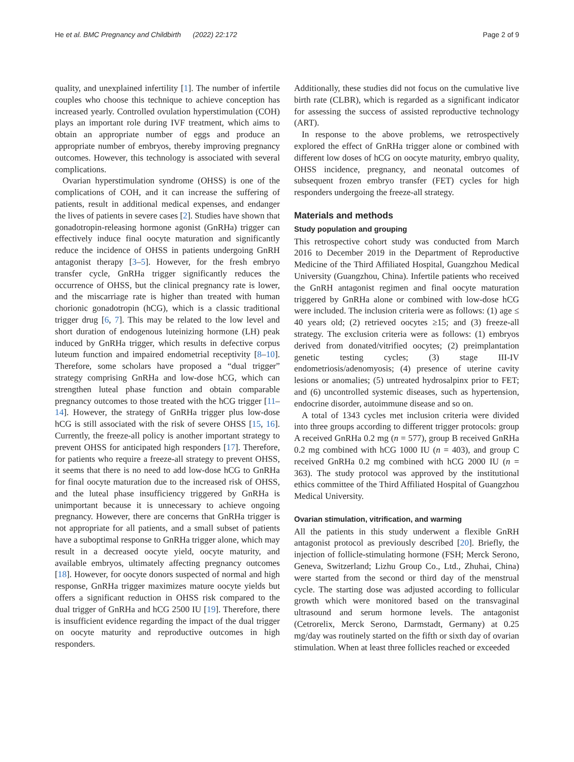He et al. BMC Pregnancy and Childbirth (2022) 22:172 Page 2 of 9
quality, and unexplained infertility [1]. The number of infertile couples who choose this technique to achieve conception has increased yearly. Controlled ovulation hyperstimulation (COH) plays an important role during IVF treatment, which aims to obtain an appropriate number of eggs and produce an appropriate number of embryos, thereby improving pregnancy outcomes. However, this technology is associated with several complications.
Ovarian hyperstimulation syndrome (OHSS) is one of the complications of COH, and it can increase the suffering of patients, result in additional medical expenses, and endanger the lives of patients in severe cases [2]. Studies have shown that gonadotropin-releasing hormone agonist (GnRHa) trigger can effectively induce final oocyte maturation and significantly reduce the incidence of OHSS in patients undergoing GnRH antagonist therapy [3–5]. However, for the fresh embryo transfer cycle, GnRHa trigger significantly reduces the occurrence of OHSS, but the clinical pregnancy rate is lower, and the miscarriage rate is higher than treated with human chorionic gonadotropin (hCG), which is a classic traditional trigger drug [6, 7]. This may be related to the low level and short duration of endogenous luteinizing hormone (LH) peak induced by GnRHa trigger, which results in defective corpus luteum function and impaired endometrial receptivity [8–10]. Therefore, some scholars have proposed a “dual trigger” strategy comprising GnRHa and low-dose hCG, which can strengthen luteal phase function and obtain comparable pregnancy outcomes to those treated with the hCG trigger [11–14]. However, the strategy of GnRHa trigger plus low-dose hCG is still associated with the risk of severe OHSS [15, 16]. Currently, the freeze-all policy is another important strategy to prevent OHSS for anticipated high responders [17]. Therefore, for patients who require a freeze-all strategy to prevent OHSS, it seems that there is no need to add low-dose hCG to GnRHa for final oocyte maturation due to the increased risk of OHSS, and the luteal phase insufficiency triggered by GnRHa is unimportant because it is unnecessary to achieve ongoing pregnancy. However, there are concerns that GnRHa trigger is not appropriate for all patients, and a small subset of patients have a suboptimal response to GnRHa trigger alone, which may result in a decreased oocyte yield, oocyte maturity, and available embryos, ultimately affecting pregnancy outcomes [18]. However, for oocyte donors suspected of normal and high response, GnRHa trigger maximizes mature oocyte yields but offers a significant reduction in OHSS risk compared to the dual trigger of GnRHa and hCG 2500 IU [19]. Therefore, there is insufficient evidence regarding the impact of the dual trigger on oocyte maturity and reproductive outcomes in high responders.
Additionally, these studies did not focus on the cumulative live birth rate (CLBR), which is regarded as a significant indicator for assessing the success of assisted reproductive technology (ART).
In response to the above problems, we retrospectively explored the effect of GnRHa trigger alone or combined with different low doses of hCG on oocyte maturity, embryo quality, OHSS incidence, pregnancy, and neonatal outcomes of subsequent frozen embryo transfer (FET) cycles for high responders undergoing the freeze-all strategy.
Materials and methods
Study population and grouping
This retrospective cohort study was conducted from March 2016 to December 2019 in the Department of Reproductive Medicine of the Third Affiliated Hospital, Guangzhou Medical University (Guangzhou, China). Infertile patients who received the GnRH antagonist regimen and final oocyte maturation triggered by GnRHa alone or combined with low-dose hCG were included. The inclusion criteria were as follows: (1) age ≤ 40 years old; (2) retrieved oocytes ≥15; and (3) freeze-all strategy. The exclusion criteria were as follows: (1) embryos derived from donated/vitrified oocytes; (2) preimplantation genetic testing cycles; (3) stage III-IV endometriosis/adenomyosis; (4) presence of uterine cavity lesions or anomalies; (5) untreated hydrosalpinx prior to FET; and (6) uncontrolled systemic diseases, such as hypertension, endocrine disorder, autoimmune disease and so on.
A total of 1343 cycles met inclusion criteria were divided into three groups according to different trigger protocols: group A received GnRHa 0.2 mg (n = 577), group B received GnRHa 0.2 mg combined with hCG 1000 IU (n = 403), and group C received GnRHa 0.2 mg combined with hCG 2000 IU (n = 363). The study protocol was approved by the institutional ethics committee of the Third Affiliated Hospital of Guangzhou Medical University.
Ovarian stimulation, vitrification, and warming
All the patients in this study underwent a flexible GnRH antagonist protocol as previously described [20]. Briefly, the injection of follicle-stimulating hormone (FSH; Merck Serono, Geneva, Switzerland; Lizhu Group Co., Ltd., Zhuhai, China) were started from the second or third day of the menstrual cycle. The starting dose was adjusted according to follicular growth which were monitored based on the transvaginal ultrasound and serum hormone levels. The antagonist (Cetrorelix, Merck Serono, Darmstadt, Germany) at 0.25 mg/day was routinely started on the fifth or sixth day of ovarian stimulation. When at least three follicles reached or exceeded